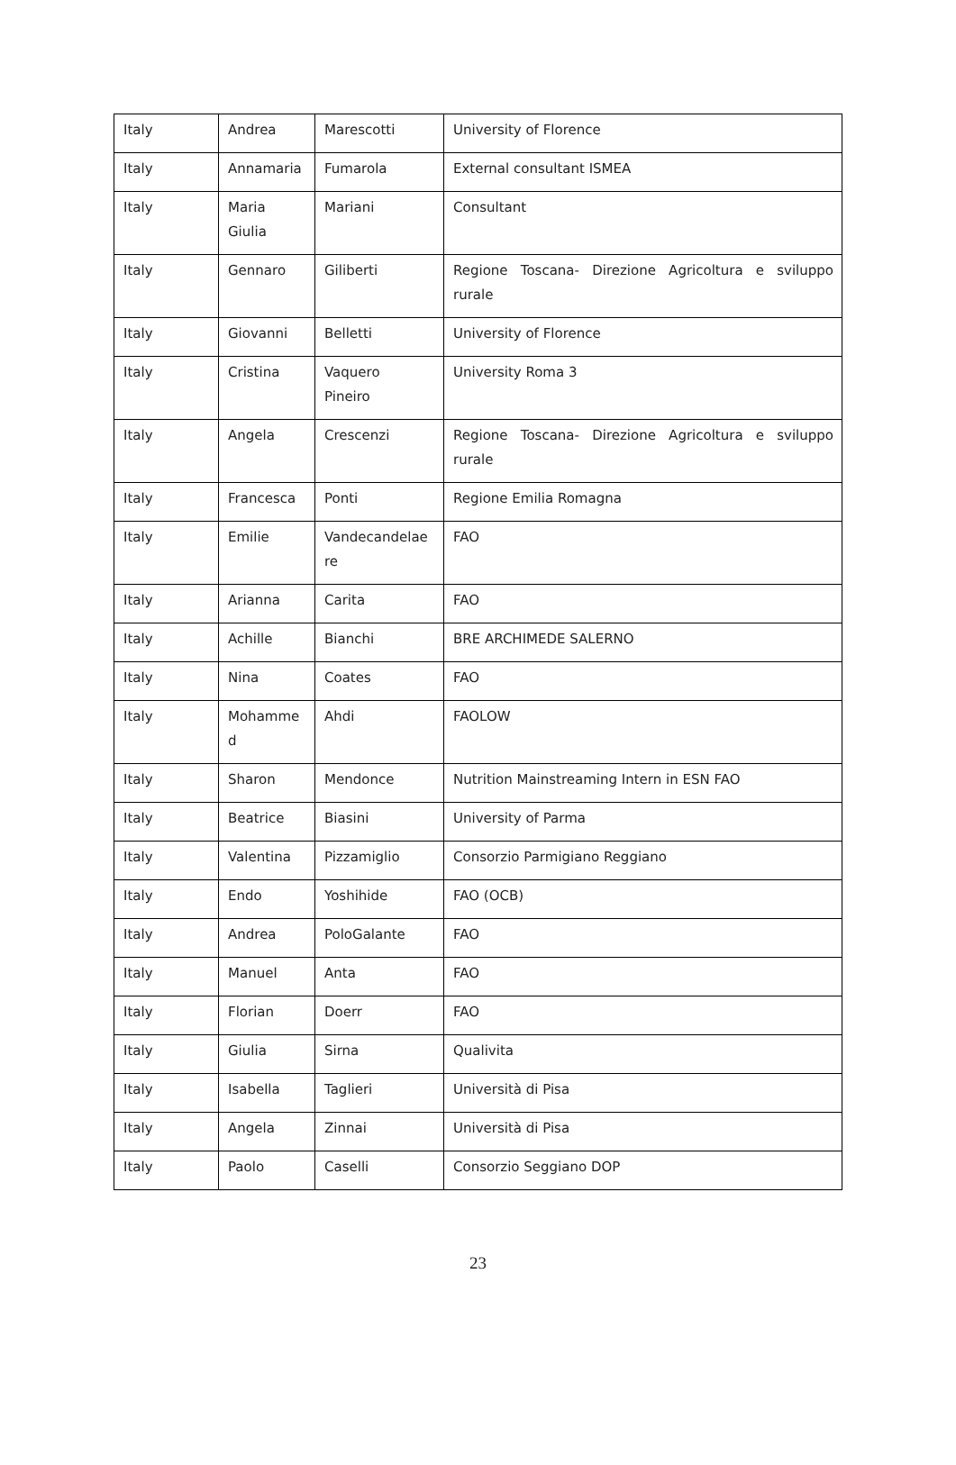| Italy | Andrea | Marescotti | University of Florence |
| Italy | Annamaria | Fumarola | External consultant ISMEA |
| Italy | Maria Giulia | Mariani | Consultant |
| Italy | Gennaro | Giliberti | Regione Toscana- Direzione Agricoltura e sviluppo rurale |
| Italy | Giovanni | Belletti | University of Florence |
| Italy | Cristina | Vaquero Pineiro | University Roma 3 |
| Italy | Angela | Crescenzi | Regione Toscana- Direzione Agricoltura e sviluppo rurale |
| Italy | Francesca | Ponti | Regione Emilia Romagna |
| Italy | Emilie | Vandecandelae re | FAO |
| Italy | Arianna | Carita | FAO |
| Italy | Achille | Bianchi | BRE ARCHIMEDE SALERNO |
| Italy | Nina | Coates | FAO |
| Italy | Mohamme d | Ahdi | FAOLOW |
| Italy | Sharon | Mendonce | Nutrition Mainstreaming Intern in ESN FAO |
| Italy | Beatrice | Biasini | University of Parma |
| Italy | Valentina | Pizzamiglio | Consorzio Parmigiano Reggiano |
| Italy | Endo | Yoshihide | FAO (OCB) |
| Italy | Andrea | PoloGalante | FAO |
| Italy | Manuel | Anta | FAO |
| Italy | Florian | Doerr | FAO |
| Italy | Giulia | Sirna | Qualivita |
| Italy | Isabella | Taglieri | Università di Pisa |
| Italy | Angela | Zinnai | Università di Pisa |
| Italy | Paolo | Caselli | Consorzio Seggiano DOP |
23